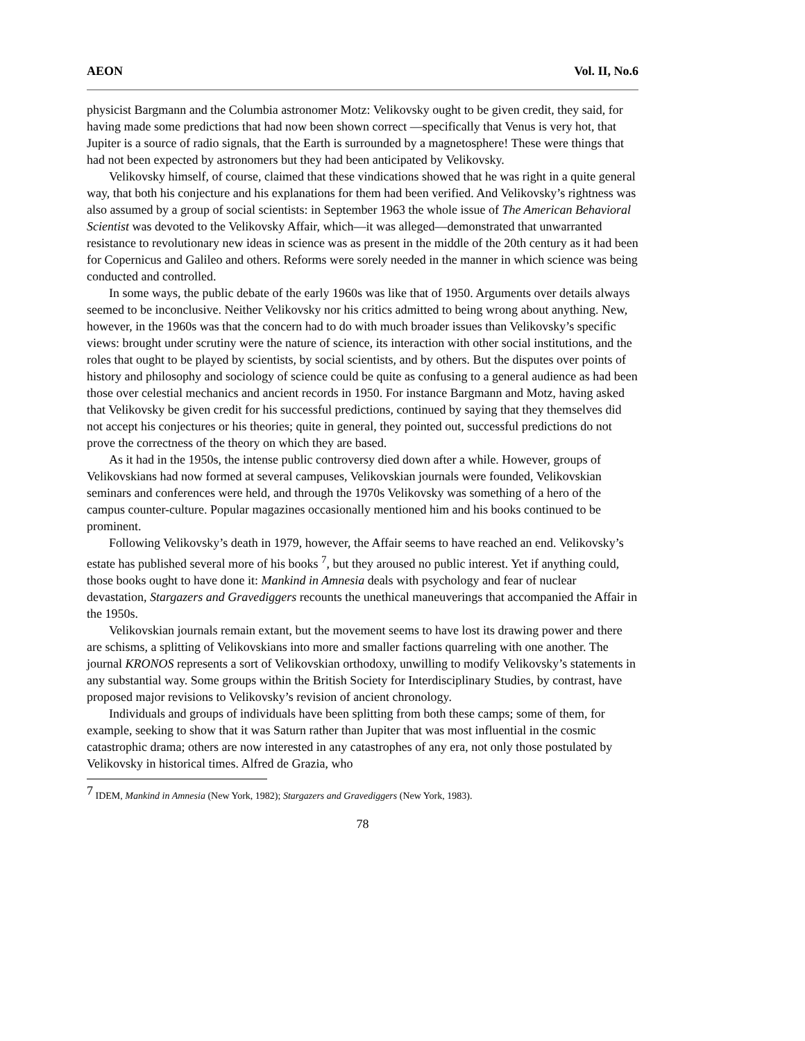AEON Vol. II, No.6
physicist Bargmann and the Columbia astronomer Motz: Velikovsky ought to be given credit, they said, for having made some predictions that had now been shown correct —specifically that Venus is very hot, that Jupiter is a source of radio signals, that the Earth is surrounded by a magnetosphere! These were things that had not been expected by astronomers but they had been anticipated by Velikovsky.
Velikovsky himself, of course, claimed that these vindications showed that he was right in a quite general way, that both his conjecture and his explanations for them had been verified. And Velikovsky’s rightness was also assumed by a group of social scientists: in September 1963 the whole issue of The American Behavioral Scientist was devoted to the Velikovsky Affair, which—it was alleged—demonstrated that unwarranted resistance to revolutionary new ideas in science was as present in the middle of the 20th century as it had been for Copernicus and Galileo and others. Reforms were sorely needed in the manner in which science was being conducted and controlled.
In some ways, the public debate of the early 1960s was like that of 1950. Arguments over details always seemed to be inconclusive. Neither Velikovsky nor his critics admitted to being wrong about anything. New, however, in the 1960s was that the concern had to do with much broader issues than Velikovsky’s specific views: brought under scrutiny were the nature of science, its interaction with other social institutions, and the roles that ought to be played by scientists, by social scientists, and by others. But the disputes over points of history and philosophy and sociology of science could be quite as confusing to a general audience as had been those over celestial mechanics and ancient records in 1950. For instance Bargmann and Motz, having asked that Velikovsky be given credit for his successful predictions, continued by saying that they themselves did not accept his conjectures or his theories; quite in general, they pointed out, successful predictions do not prove the correctness of the theory on which they are based.
As it had in the 1950s, the intense public controversy died down after a while. However, groups of Velikovskians had now formed at several campuses, Velikovskian journals were founded, Velikovskian seminars and conferences were held, and through the 1970s Velikovsky was something of a hero of the campus counter-culture. Popular magazines occasionally mentioned him and his books continued to be prominent.
Following Velikovsky’s death in 1979, however, the Affair seems to have reached an end. Velikovsky’s estate has published several more of his books <sup>7</sup>, but they aroused no public interest. Yet if anything could, those books ought to have done it: Mankind in Amnesia deals with psychology and fear of nuclear devastation, Stargazers and Gravediggers recounts the unethical maneuverings that accompanied the Affair in the 1950s.
Velikovskian journals remain extant, but the movement seems to have lost its drawing power and there are schisms, a splitting of Velikovskians into more and smaller factions quarreling with one another. The journal KRONOS represents a sort of Velikovskian orthodoxy, unwilling to modify Velikovsky’s statements in any substantial way. Some groups within the British Society for Interdisciplinary Studies, by contrast, have proposed major revisions to Velikovsky’s revision of ancient chronology.
Individuals and groups of individuals have been splitting from both these camps; some of them, for example, seeking to show that it was Saturn rather than Jupiter that was most influential in the cosmic catastrophic drama; others are now interested in any catastrophes of any era, not only those postulated by Velikovsky in historical times. Alfred de Grazia, who
<sup>7</sup> IDEM, Mankind in Amnesia (New York, 1982); Stargazers and Gravediggers (New York, 1983).
78